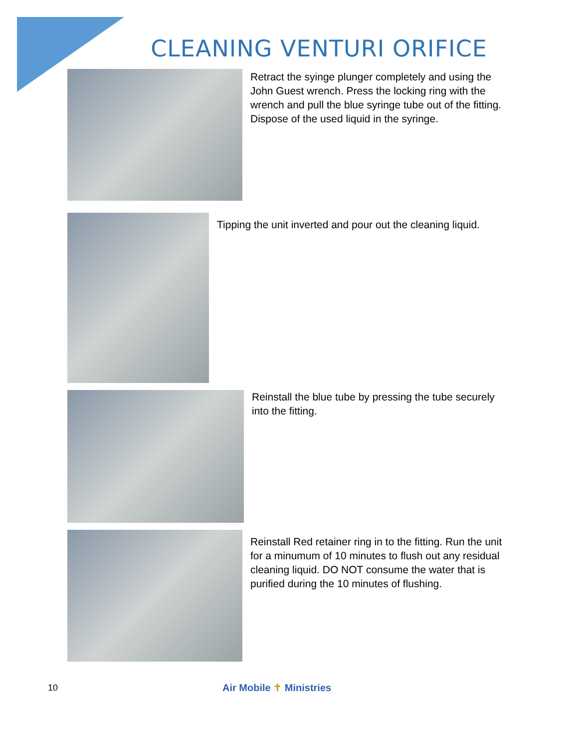CLEANING VENTURI ORIFICE
Retract the syinge plunger completely and using the John Guest wrench. Press the locking ring with the wrench and pull the blue syringe tube out of the fitting. Dispose of the used liquid in the syringe.
Tipping the unit inverted and pour out the cleaning liquid.
Reinstall the blue tube by pressing the tube securely into the fitting.
Reinstall Red retainer ring in to the fitting. Run the unit for a minumum of 10 minutes to flush out any residual cleaning liquid. DO NOT consume the water that is purified during the 10 minutes of flushing.
10 Air Mobile ✝ Ministries